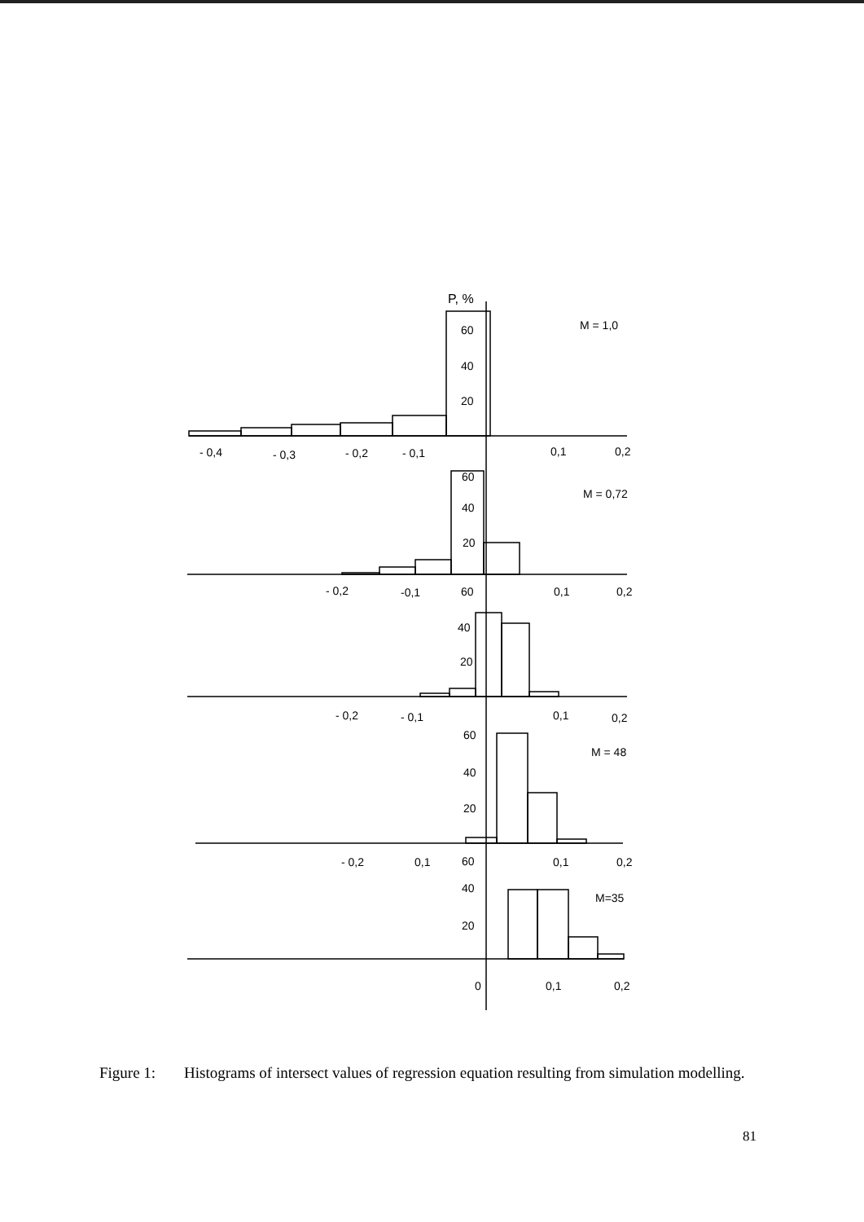P, %
M = 1,0
60
40
20
- 0,4
- 0,3
- 0,2
- 0,1
0,1
0,2
60
M = 0,72
40
20
- 0,2
-0,1
60
0,1
0,2
40
20
- 0,2
- 0,1
0,1
0,2
60
M = 48
40
20
- 0,2
0,1
60
0,1
0,2
40
M=35
20
0
0,1
0,2
Figure 1: Histograms of intersect values of regression equation resulting from simulation modelling.
81